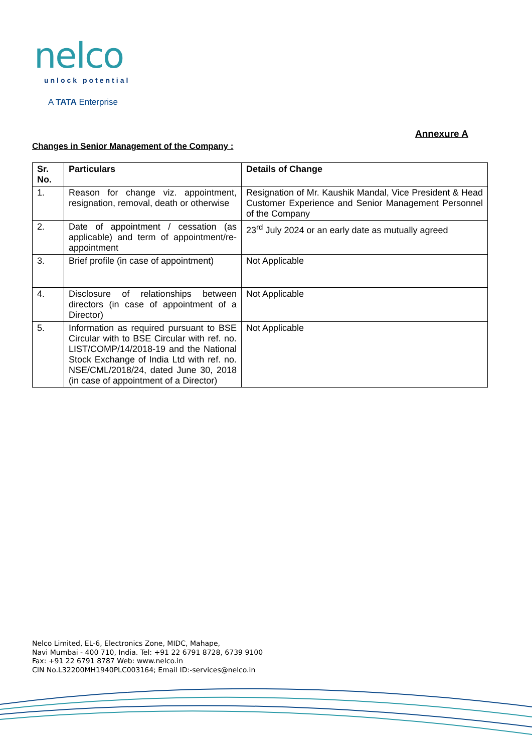nelco
unlock potential
A TATA Enterprise
Annexure A
Changes in Senior Management of the Company :
| Sr. No. | Particulars | Details of Change |
| --- | --- | --- |
| 1. | Reason for change viz. appointment, resignation, removal, death or otherwise | Resignation of Mr. Kaushik Mandal, Vice President & Head Customer Experience and Senior Management Personnel of the Company |
| 2. | Date of appointment / cessation (as applicable) and term of appointment/re-appointment | 23<sup>rd</sup> July 2024 or an early date as mutually agreed |
| 3. | Brief profile (in case of appointment) | Not Applicable |
| 4. | Disclosure of relationships between directors (in case of appointment of a Director) | Not Applicable |
| 5. | Information as required pursuant to BSE Circular with to BSE Circular with ref. no. LIST/COMP/14/2018-19 and the National Stock Exchange of India Ltd with ref. no. NSE/CML/2018/24, dated June 30, 2018 (in case of appointment of a Director) | Not Applicable |
Nelco Limited, EL-6, Electronics Zone, MIDC, Mahape,
Navi Mumbai - 400 710, India. Tel: +91 22 6791 8728, 6739 9100
Fax: +91 22 6791 8787 Web: www.nelco.in
CIN No.L32200MH1940PLC003164; Email ID:-services@nelco.in